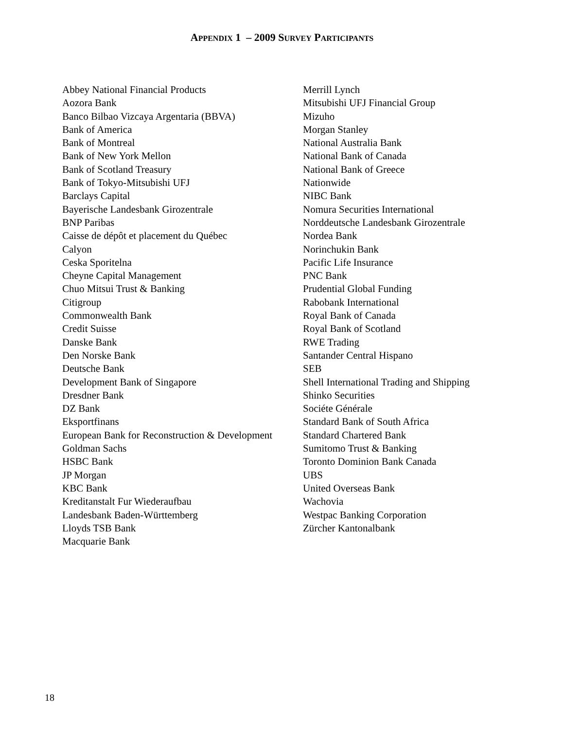APPENDIX 1 – 2009 SURVEY PARTICIPANTS
Abbey National Financial Products
Aozora Bank
Banco Bilbao Vizcaya Argentaria (BBVA)
Bank of America
Bank of Montreal
Bank of New York Mellon
Bank of Scotland Treasury
Bank of Tokyo-Mitsubishi UFJ
Barclays Capital
Bayerische Landesbank Girozentrale
BNP Paribas
Caisse de dépôt et placement du Québec
Calyon
Ceska Sporitelna
Cheyne Capital Management
Chuo Mitsui Trust & Banking
Citigroup
Commonwealth Bank
Credit Suisse
Danske Bank
Den Norske Bank
Deutsche Bank
Development Bank of Singapore
Dresdner Bank
DZ Bank
Eksportfinans
European Bank for Reconstruction & Development
Goldman Sachs
HSBC Bank
JP Morgan
KBC Bank
Kreditanstalt Fur Wiederaufbau
Landesbank Baden-Württemberg
Lloyds TSB Bank
Macquarie Bank
Merrill Lynch
Mitsubishi UFJ Financial Group
Mizuho
Morgan Stanley
National Australia Bank
National Bank of Canada
National Bank of Greece
Nationwide
NIBC Bank
Nomura Securities International
Norddeutsche Landesbank Girozentrale
Nordea Bank
Norinchukin Bank
Pacific Life Insurance
PNC Bank
Prudential Global Funding
Rabobank International
Royal Bank of Canada
Royal Bank of Scotland
RWE Trading
Santander Central Hispano
SEB
Shell International Trading and Shipping
Shinko Securities
Sociéte Générale
Standard Bank of South Africa
Standard Chartered Bank
Sumitomo Trust & Banking
Toronto Dominion Bank Canada
UBS
United Overseas Bank
Wachovia
Westpac Banking Corporation
Zürcher Kantonalbank
18